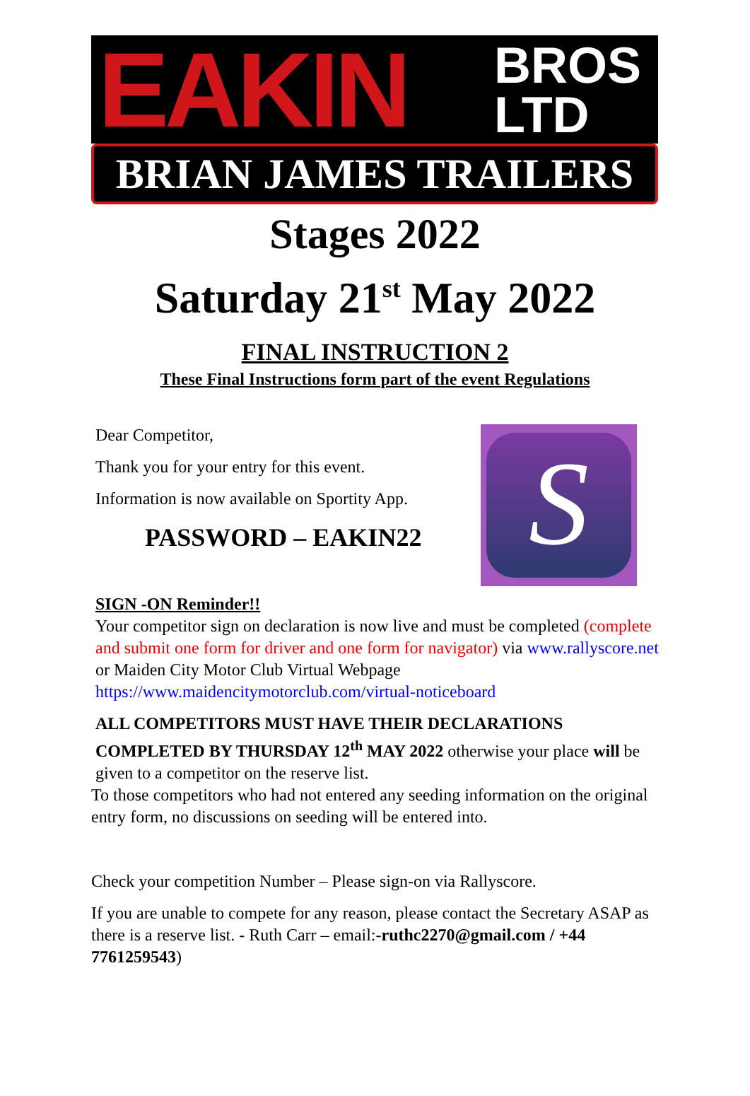EAKIN
BROS
LTD
BRIAN JAMES TRAILERS
Stages 2022
Saturday 21<sup>st</sup> May 2022
FINAL INSTRUCTION 2
These Final Instructions form part of the event Regulations
S
Dear Competitor,
Thank you for your entry for this event.
Information is now available on Sportity App.
PASSWORD – EAKIN22
SIGN -ON Reminder!!
Your competitor sign on declaration is now live and must be completed (complete and submit one form for driver and one form for navigator) via www.rallyscore.net or Maiden City Motor Club Virtual Webpage https://www.maidencitymotorclub.com/virtual-noticeboard
ALL COMPETITORS MUST HAVE THEIR DECLARATIONS COMPLETED BY THURSDAY 12<sup>th</sup> MAY 2022 otherwise your place will be given to a competitor on the reserve list.
To those competitors who had not entered any seeding information on the original entry form, no discussions on seeding will be entered into.
Check your competition Number – Please sign-on via Rallyscore.
If you are unable to compete for any reason, please contact the Secretary ASAP as there is a reserve list. - Ruth Carr – email:-ruthc2270@gmail.com / +44 7761259543)